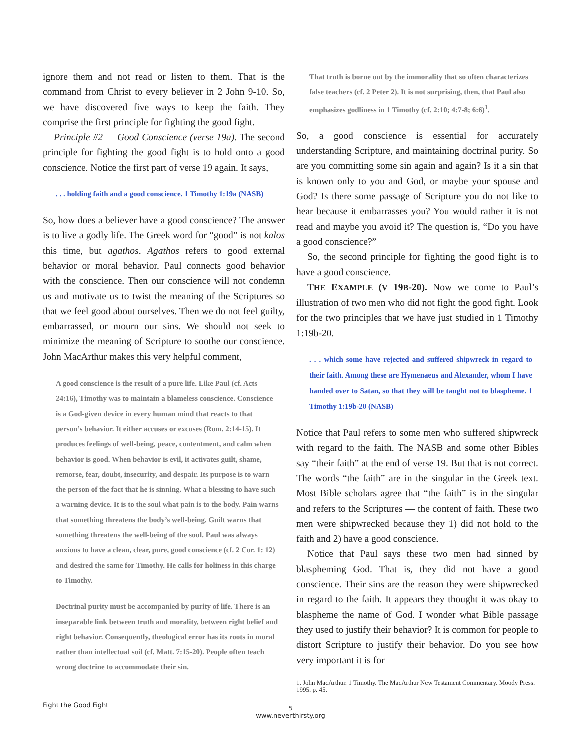ignore them and not read or listen to them. That is the command from Christ to every believer in 2 John 9-10. So, we have discovered five ways to keep the faith. They comprise the first principle for fighting the good fight.
Principle #2 — Good Conscience (verse 19a). The second principle for fighting the good fight is to hold onto a good conscience. Notice the first part of verse 19 again. It says,
. . . holding faith and a good conscience. 1 Timothy 1:19a (NASB)
So, how does a believer have a good conscience? The answer is to live a godly life. The Greek word for “good” is not kalos this time, but agathos. Agathos refers to good external behavior or moral behavior. Paul connects good behavior with the conscience. Then our conscience will not condemn us and motivate us to twist the meaning of the Scriptures so that we feel good about ourselves. Then we do not feel guilty, embarrassed, or mourn our sins. We should not seek to minimize the meaning of Scripture to soothe our conscience. John MacArthur makes this very helpful comment,
A good conscience is the result of a pure life. Like Paul (cf. Acts 24:16), Timothy was to maintain a blameless conscience. Conscience is a God-given device in every human mind that reacts to that person’s behavior. It either accuses or excuses (Rom. 2:14-15). It produces feelings of well-being, peace, contentment, and calm when behavior is good. When behavior is evil, it activates guilt, shame, remorse, fear, doubt, insecurity, and despair. Its purpose is to warn the person of the fact that he is sinning. What a blessing to have such a warning device. It is to the soul what pain is to the body. Pain warns that something threatens the body’s well-being. Guilt warns that something threatens the well-being of the soul. Paul was always anxious to have a clean, clear, pure, good conscience (cf. 2 Cor. 1: 12) and desired the same for Timothy. He calls for holiness in this charge to Timothy.
Doctrinal purity must be accompanied by purity of life. There is an inseparable link between truth and morality, between right belief and right behavior. Consequently, theological error has its roots in moral rather than intellectual soil (cf. Matt. 7:15-20). People often teach wrong doctrine to accommodate their sin.
That truth is borne out by the immorality that so often characterizes false teachers (cf. 2 Peter 2). It is not surprising, then, that Paul also emphasizes godliness in 1 Timothy (cf. 2:10; 4:7-8; 6:6)<sup>1</sup>.
So, a good conscience is essential for accurately understanding Scripture, and maintaining doctrinal purity. So are you committing some sin again and again? Is it a sin that is known only to you and God, or maybe your spouse and God? Is there some passage of Scripture you do not like to hear because it embarrasses you? You would rather it is not read and maybe you avoid it? The question is, “Do you have a good conscience?”
So, the second principle for fighting the good fight is to have a good conscience.
THE EXAMPLE (V 19B-20). Now we come to Paul’s illustration of two men who did not fight the good fight. Look for the two principles that we have just studied in 1 Timothy 1:19b-20.
. . . which some have rejected and suffered shipwreck in regard to their faith. Among these are Hymenaeus and Alexander, whom I have handed over to Satan, so that they will be taught not to blaspheme. 1 Timothy 1:19b-20 (NASB)
Notice that Paul refers to some men who suffered shipwreck with regard to the faith. The NASB and some other Bibles say “their faith” at the end of verse 19. But that is not correct. The words “the faith” are in the singular in the Greek text. Most Bible scholars agree that “the faith” is in the singular and refers to the Scriptures — the content of faith. These two men were shipwrecked because they 1) did not hold to the faith and 2) have a good conscience.
Notice that Paul says these two men had sinned by blaspheming God. That is, they did not have a good conscience. Their sins are the reason they were shipwrecked in regard to the faith. It appears they thought it was okay to blaspheme the name of God. I wonder what Bible passage they used to justify their behavior? It is common for people to distort Scripture to justify their behavior. Do you see how very important it is for
1. John MacArthur. 1 Timothy. The MacArthur New Testament Commentary. Moody Press. 1995. p. 45.
Fight the Good Fight
5
www.neverthirsty.org